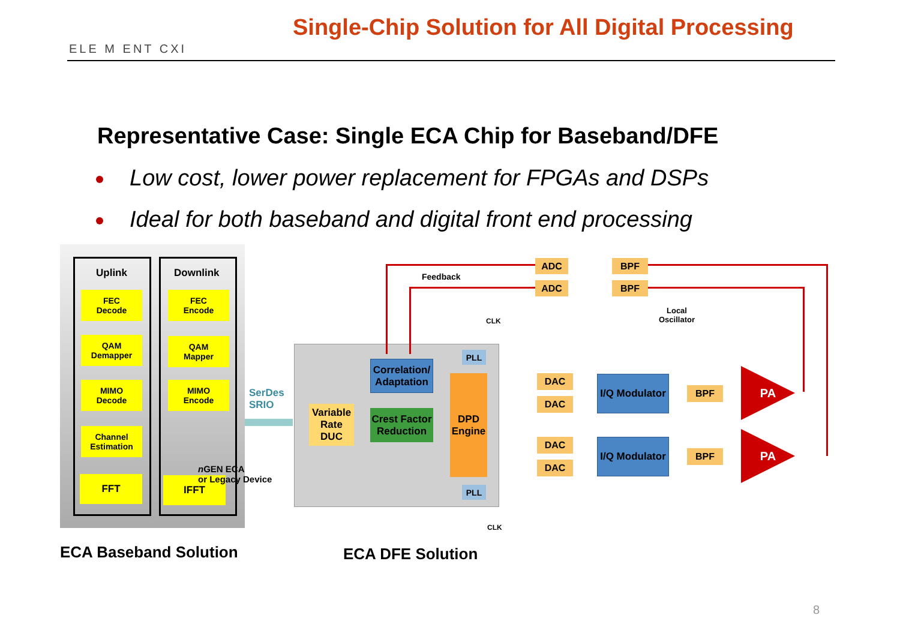ELE M ENT CXI
Single-Chip Solution for All Digital Processing
Representative Case: Single ECA Chip for Baseband/DFE
Low cost, lower power replacement for FPGAs and DSPs
Ideal for both baseband and digital front end processing
Uplink Downlink
FEC
Decode
QAM
Demapper
MIMO
Decode
Channel
Estimation
FFT
FEC
Encode
QAM
Mapper
MIMO
Encode
IFFT
n GEN ECA
or Legacy Device
SerDes
SRIO
Variable Rate DUC
Correlation/ Adaptation
Crest Factor Reduction
DPD Engine
PLL
PLL
Feedback
CLK
CLK
ADC
ADC
BPF
BPF
Local
Oscillator
DAC
DAC
DAC
DAC
I/Q Modulator
I/Q Modulator
BPF
BPF
PA
PA
ECA Baseband Solution ECA DFE Solution
8